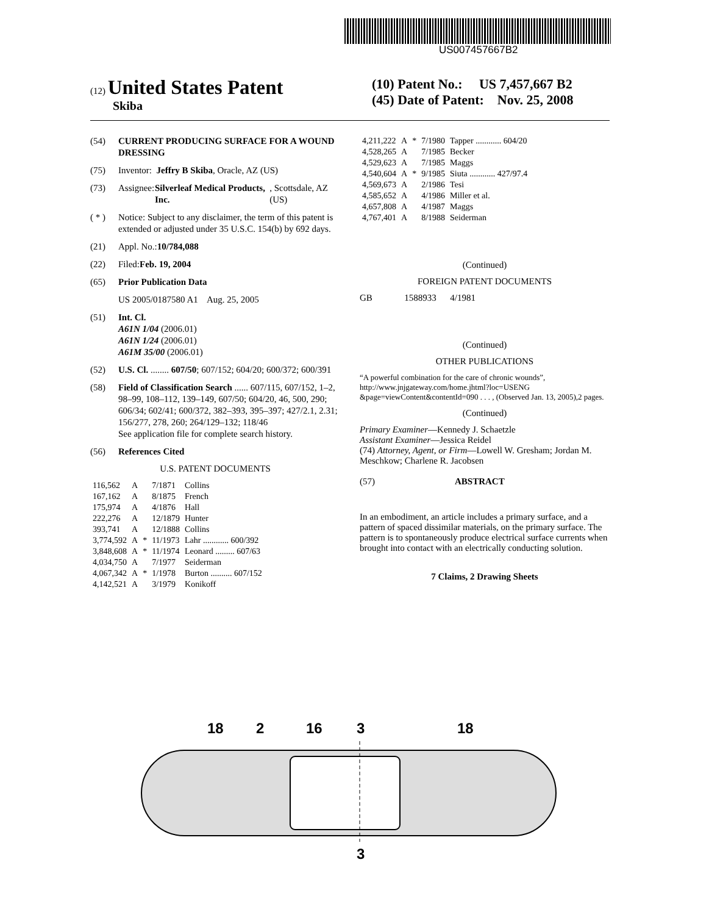US007457667B2
(12) United States Patent
Skiba
(10) Patent No.: US 7,457,667 B2
(45) Date of Patent: Nov. 25, 2008
(54) CURRENT PRODUCING SURFACE FOR A WOUND DRESSING
(75) Inventor: Jeffry B Skiba, Oracle, AZ (US)
(73) Assignee: Silverleaf Medical Products, Inc., Scottsdale, AZ (US)
( * ) Notice: Subject to any disclaimer, the term of this patent is extended or adjusted under 35 U.S.C. 154(b) by 692 days.
(21) Appl. No.: 10/784,088
(22) Filed: Feb. 19, 2004
(65) Prior Publication Data
US 2005/0187580 A1 Aug. 25, 2005
(51) Int. Cl.
A61N 1/04 (2006.01)
A61N 1/24 (2006.01)
A61M 35/00 (2006.01)
(52) U.S. Cl. ........ 607/50; 607/152; 604/20; 600/372; 600/391
(58) Field of Classification Search ...... 607/115, 607/152, 1–2, 98–99, 108–112, 139–149, 607/50; 604/20, 46, 500, 290; 606/34; 602/41; 600/372, 382–393, 395–397; 427/2.1, 2.31; 156/277, 278, 260; 264/129–132; 118/46
See application file for complete search history.
(56) References Cited
U.S. PATENT DOCUMENTS
| 116,562 | A | | 7/1871 | Collins |
| 167,162 | A | | 8/1875 | French |
| 175,974 | A | | 4/1876 | Hall |
| 222,276 | A | | 12/1879 | Hunter |
| 393,741 | A | | 12/1888 | Collins |
| 3,774,592 | A | * | 11/1973 | Lahr ............ 600/392 |
| 3,848,608 | A | * | 11/1974 | Leonard ......... 607/63 |
| 4,034,750 | A | | 7/1977 | Seiderman |
| 4,067,342 | A | * | 1/1978 | Burton .......... 607/152 |
| 4,142,521 | A | | 3/1979 | Konikoff |
| 4,211,222 | A | * | 7/1980 | Tapper ............ 604/20 |
| 4,528,265 | A | | 7/1985 | Becker |
| 4,529,623 | A | | 7/1985 | Maggs |
| 4,540,604 | A | * | 9/1985 | Siuta ............ 427/97.4 |
| 4,569,673 | A | | 2/1986 | Tesi |
| 4,585,652 | A | | 4/1986 | Miller et al. |
| 4,657,808 | A | | 4/1987 | Maggs |
| 4,767,401 | A | | 8/1988 | Seiderman |
(Continued)
FOREIGN PATENT DOCUMENTS
GB 1588933 4/1981
(Continued)
OTHER PUBLICATIONS
“A powerful combination for the care of chronic wounds”, http://www.jnjgateway.com/home.jhtml?loc=USENG &page=viewContent&contentId=090 . . . , (Observed Jan. 13, 2005),2 pages.
(Continued)
Primary Examiner—Kennedy J. Schaetzle
Assistant Examiner—Jessica Reidel
(74) Attorney, Agent, or Firm—Lowell W. Gresham; Jordan M. Meschkow; Charlene R. Jacobsen
(57) ABSTRACT
In an embodiment, an article includes a primary surface, and a pattern of spaced dissimilar materials, on the primary surface. The pattern is to spontaneously produce electrical surface currents when brought into contact with an electrically conducting solution.
7 Claims, 2 Drawing Sheets
18
2
16
3
18
3